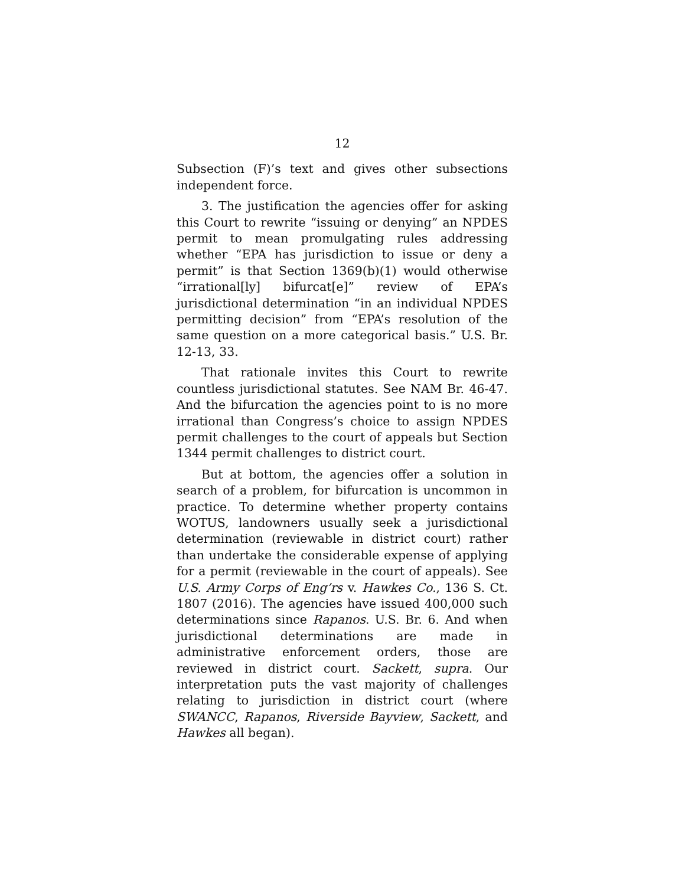12
Subsection (F)’s text and gives other subsections independent force.
3. The justification the agencies offer for asking this Court to rewrite “issuing or denying” an NPDES permit to mean promulgating rules addressing whether “EPA has jurisdiction to issue or deny a permit” is that Section 1369(b)(1) would otherwise “irrational[ly] bifurcat[e]” review of EPA’s jurisdictional determination “in an individual NPDES permitting decision” from “EPA’s resolution of the same question on a more categorical basis.” U.S. Br. 12-13, 33.
That rationale invites this Court to rewrite countless jurisdictional statutes. See NAM Br. 46-47. And the bifurcation the agencies point to is no more irrational than Congress’s choice to assign NPDES permit challenges to the court of appeals but Section 1344 permit challenges to district court.
But at bottom, the agencies offer a solution in search of a problem, for bifurcation is uncommon in practice. To determine whether property contains WOTUS, landowners usually seek a jurisdictional determination (reviewable in district court) rather than undertake the considerable expense of applying for a permit (reviewable in the court of appeals). See U.S. Army Corps of Eng’rs v. Hawkes Co., 136 S. Ct. 1807 (2016). The agencies have issued 400,000 such determinations since Rapanos. U.S. Br. 6. And when jurisdictional determinations are made in administrative enforcement orders, those are reviewed in district court. Sackett, supra. Our interpretation puts the vast majority of challenges relating to jurisdiction in district court (where SWANCC, Rapanos, Riverside Bayview, Sackett, and Hawkes all began).